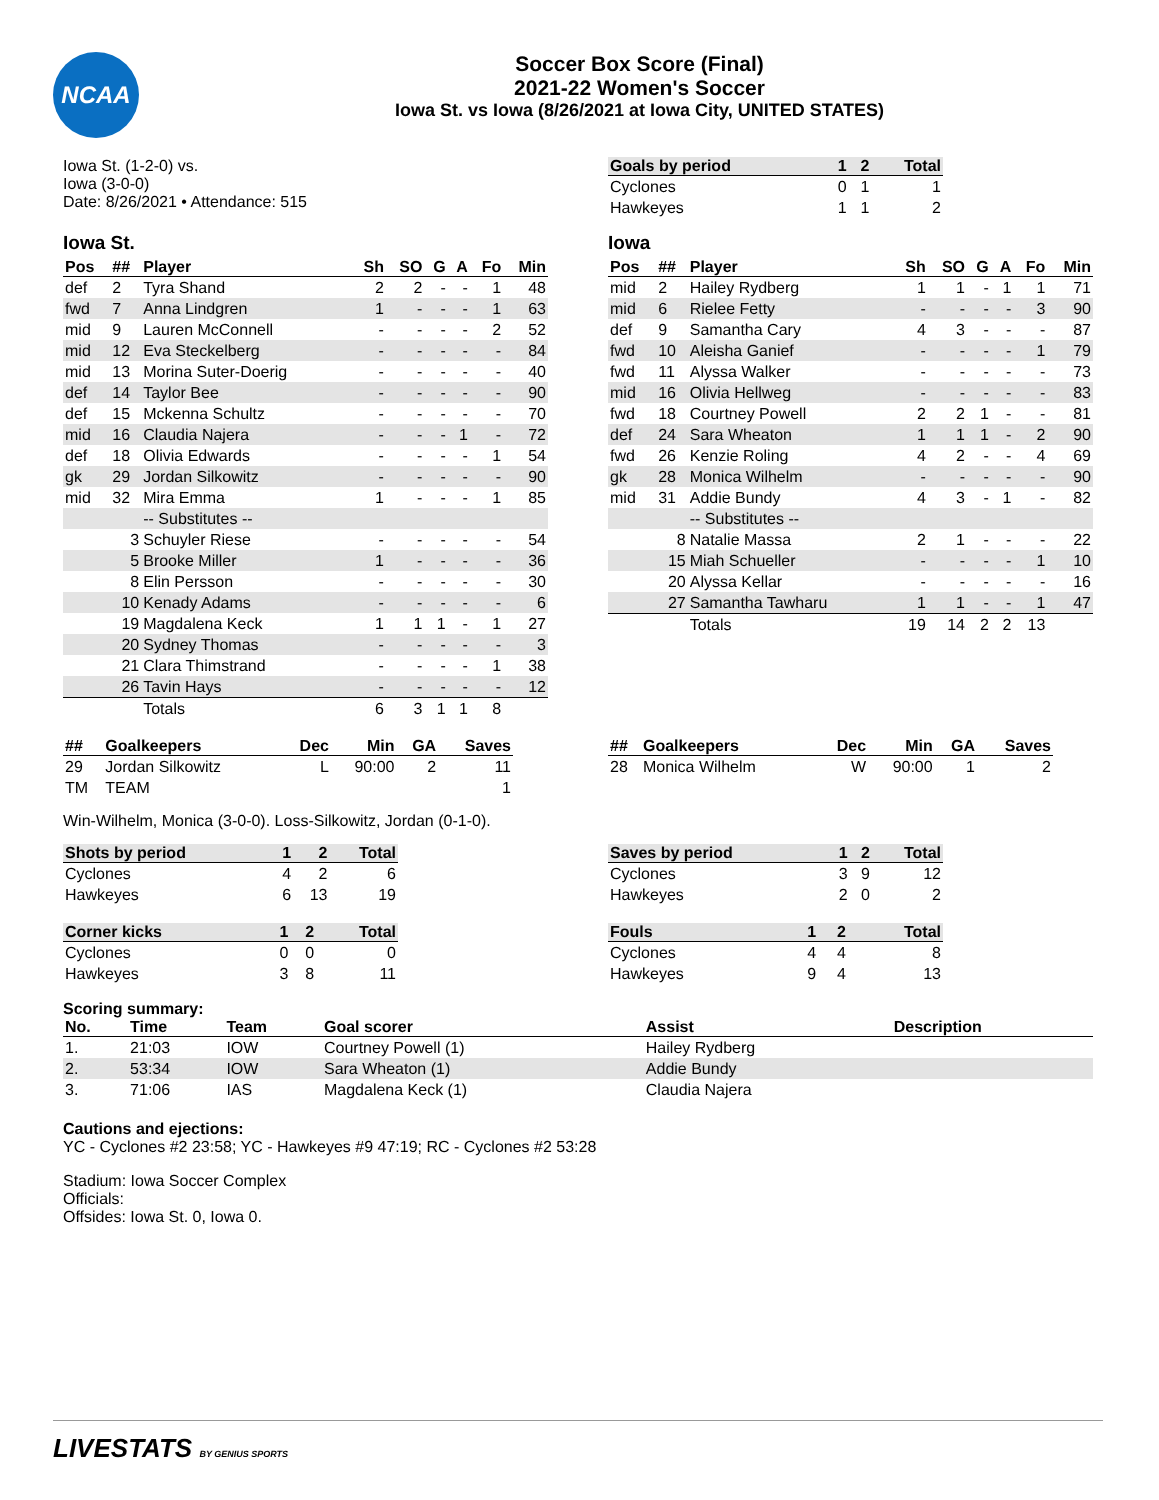NCAA
Soccer Box Score (Final)
2021-22 Women's Soccer
Iowa St. vs Iowa (8/26/2021 at Iowa City, UNITED STATES)
Iowa St. (1-2-0) vs.
Iowa (3-0-0)
Date: 8/26/2021 • Attendance: 515
| Goals by period | 1 | 2 | Total |
| --- | --- | --- | --- |
| Cyclones | 0 | 1 | 1 |
| Hawkeyes | 1 | 1 | 2 |
Iowa St.
| Pos | ## | Player | Sh | SO | G | A | Fo | Min |
| --- | --- | --- | --- | --- | --- | --- | --- | --- |
| def | 2 | Tyra Shand | 2 | 2 | - | - | 1 | 48 |
| fwd | 7 | Anna Lindgren | 1 | - | - | - | 1 | 63 |
| mid | 9 | Lauren McConnell | - | - | - | - | 2 | 52 |
| mid | 12 | Eva Steckelberg | - | - | - | - | - | 84 |
| mid | 13 | Morina Suter-Doerig | - | - | - | - | - | 40 |
| def | 14 | Taylor Bee | - | - | - | - | - | 90 |
| def | 15 | Mckenna Schultz | - | - | - | - | - | 70 |
| mid | 16 | Claudia Najera | - | - | - | 1 | - | 72 |
| def | 18 | Olivia Edwards | - | - | - | - | 1 | 54 |
| gk | 29 | Jordan Silkowitz | - | - | - | - | - | 90 |
| mid | 32 | Mira Emma | 1 | - | - | - | 1 | 85 |
| | | -- Substitutes -- | | | | | | |
| | 3 | Schuyler Riese | - | - | - | - | - | 54 |
| | 5 | Brooke Miller | 1 | - | - | - | - | 36 |
| | 8 | Elin Persson | - | - | - | - | - | 30 |
| | 10 | Kenady Adams | - | - | - | - | - | 6 |
| | 19 | Magdalena Keck | 1 | 1 | 1 | - | 1 | 27 |
| | 20 | Sydney Thomas | - | - | - | - | - | 3 |
| | 21 | Clara Thimstrand | - | - | - | - | 1 | 38 |
| | 26 | Tavin Hays | - | - | - | - | - | 12 |
| | | Totals | 6 | 3 | 1 | 1 | 8 | |
Iowa
| Pos | ## | Player | Sh | SO | G | A | Fo | Min |
| --- | --- | --- | --- | --- | --- | --- | --- | --- |
| mid | 2 | Hailey Rydberg | 1 | 1 | - | 1 | 1 | 71 |
| mid | 6 | Rielee Fetty | - | - | - | - | 3 | 90 |
| def | 9 | Samantha Cary | 4 | 3 | - | - | - | 87 |
| fwd | 10 | Aleisha Ganief | - | - | - | - | 1 | 79 |
| fwd | 11 | Alyssa Walker | - | - | - | - | - | 73 |
| mid | 16 | Olivia Hellweg | - | - | - | - | - | 83 |
| fwd | 18 | Courtney Powell | 2 | 2 | 1 | - | - | 81 |
| def | 24 | Sara Wheaton | 1 | 1 | 1 | - | 2 | 90 |
| fwd | 26 | Kenzie Roling | 4 | 2 | - | - | 4 | 69 |
| gk | 28 | Monica Wilhelm | - | - | - | - | - | 90 |
| mid | 31 | Addie Bundy | 4 | 3 | - | 1 | - | 82 |
| | | -- Substitutes -- | | | | | | |
| | 8 | Natalie Massa | 2 | 1 | - | - | - | 22 |
| | 15 | Miah Schueller | - | - | - | - | 1 | 10 |
| | 20 | Alyssa Kellar | - | - | - | - | - | 16 |
| | 27 | Samantha Tawharu | 1 | 1 | - | - | 1 | 47 |
| | | Totals | 19 | 14 | 2 | 2 | 13 | |
| ## | Goalkeepers | Dec | Min | GA | Saves |
| --- | --- | --- | --- | --- | --- |
| 29 | Jordan Silkowitz | L | 90:00 | 2 | 11 |
| TM | TEAM | | | | 1 |
| ## | Goalkeepers | Dec | Min | GA | Saves |
| --- | --- | --- | --- | --- | --- |
| 28 | Monica Wilhelm | W | 90:00 | 1 | 2 |
Win-Wilhelm, Monica (3-0-0). Loss-Silkowitz, Jordan (0-1-0).
| Shots by period | 1 | 2 | Total |
| --- | --- | --- | --- |
| Cyclones | 4 | 2 | 6 |
| Hawkeyes | 6 | 13 | 19 |
| Corner kicks | 1 | 2 | Total |
| --- | --- | --- | --- |
| Cyclones | 0 | 0 | 0 |
| Hawkeyes | 3 | 8 | 11 |
| Saves by period | 1 | 2 | Total |
| --- | --- | --- | --- |
| Cyclones | 3 | 9 | 12 |
| Hawkeyes | 2 | 0 | 2 |
| Fouls | 1 | 2 | Total |
| --- | --- | --- | --- |
| Cyclones | 4 | 4 | 8 |
| Hawkeyes | 9 | 4 | 13 |
Scoring summary:
| No. | Time | Team | Goal scorer | Assist | Description |
| --- | --- | --- | --- | --- | --- |
| 1. | 21:03 | IOW | Courtney Powell (1) | Hailey Rydberg | |
| 2. | 53:34 | IOW | Sara Wheaton (1) | Addie Bundy | |
| 3. | 71:06 | IAS | Magdalena Keck (1) | Claudia Najera | |
Cautions and ejections:
YC - Cyclones #2 23:58; YC - Hawkeyes #9 47:19; RC - Cyclones #2 53:28
Stadium: Iowa Soccer Complex
Officials:
Offsides: Iowa St. 0, Iowa 0.
LIVESTATS BY GENIUS SPORTS